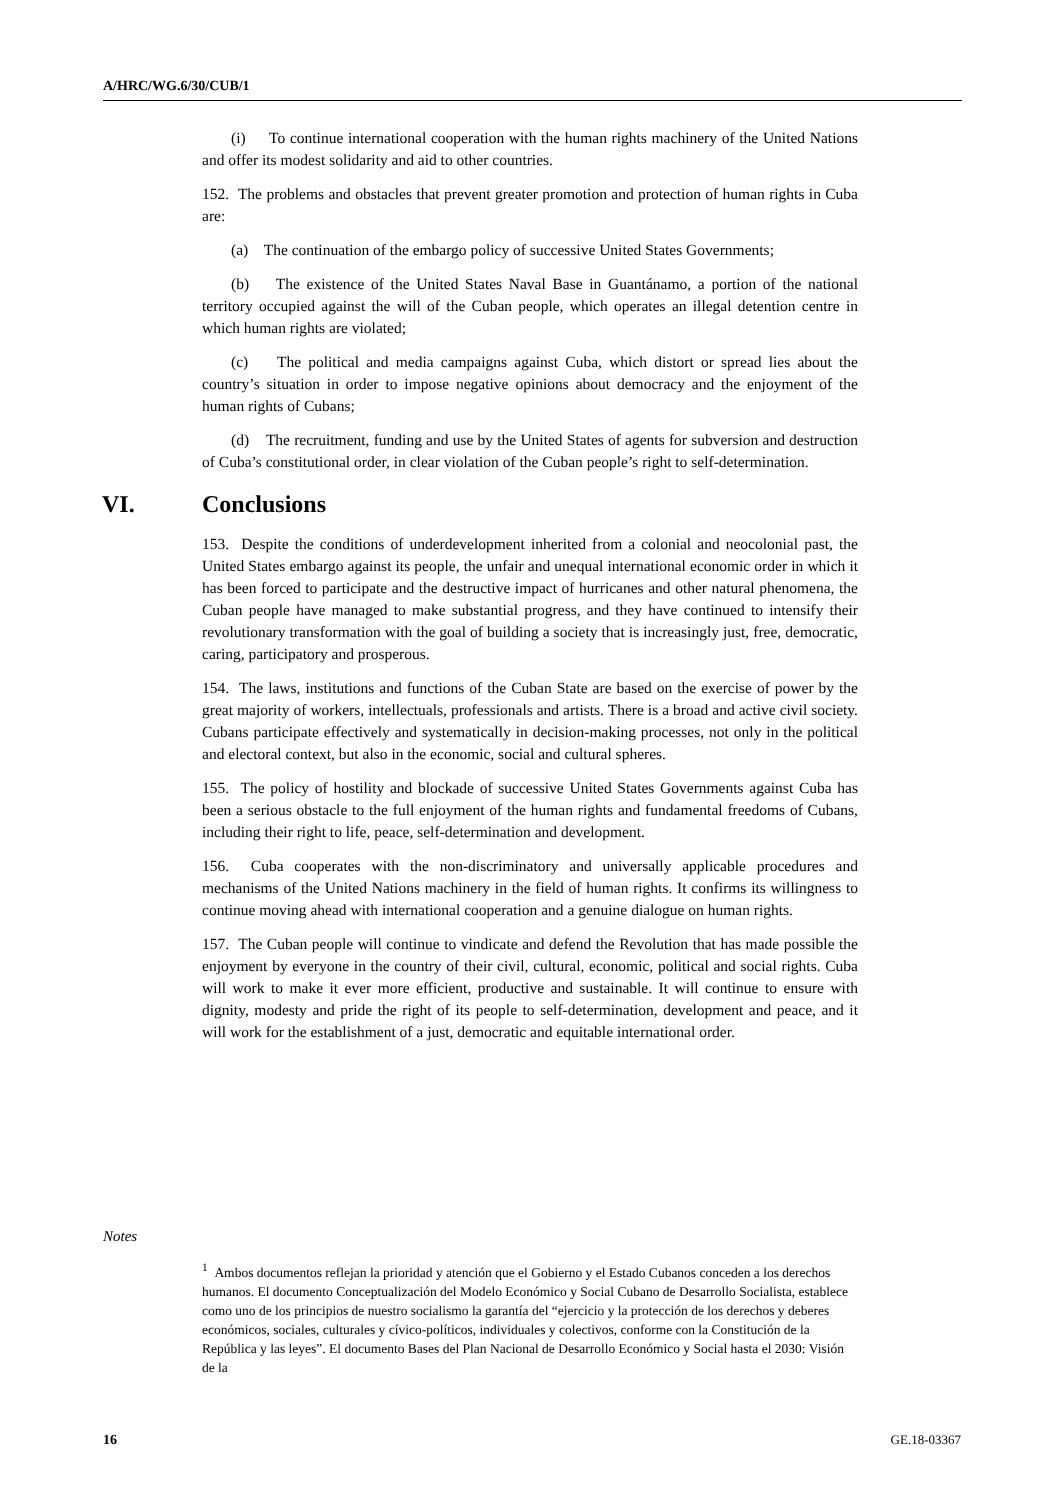A/HRC/WG.6/30/CUB/1
(i) To continue international cooperation with the human rights machinery of the United Nations and offer its modest solidarity and aid to other countries.
152. The problems and obstacles that prevent greater promotion and protection of human rights in Cuba are:
(a) The continuation of the embargo policy of successive United States Governments;
(b) The existence of the United States Naval Base in Guantánamo, a portion of the national territory occupied against the will of the Cuban people, which operates an illegal detention centre in which human rights are violated;
(c) The political and media campaigns against Cuba, which distort or spread lies about the country’s situation in order to impose negative opinions about democracy and the enjoyment of the human rights of Cubans;
(d) The recruitment, funding and use by the United States of agents for subversion and destruction of Cuba’s constitutional order, in clear violation of the Cuban people’s right to self-determination.
VI. Conclusions
153. Despite the conditions of underdevelopment inherited from a colonial and neocolonial past, the United States embargo against its people, the unfair and unequal international economic order in which it has been forced to participate and the destructive impact of hurricanes and other natural phenomena, the Cuban people have managed to make substantial progress, and they have continued to intensify their revolutionary transformation with the goal of building a society that is increasingly just, free, democratic, caring, participatory and prosperous.
154. The laws, institutions and functions of the Cuban State are based on the exercise of power by the great majority of workers, intellectuals, professionals and artists. There is a broad and active civil society. Cubans participate effectively and systematically in decision-making processes, not only in the political and electoral context, but also in the economic, social and cultural spheres.
155. The policy of hostility and blockade of successive United States Governments against Cuba has been a serious obstacle to the full enjoyment of the human rights and fundamental freedoms of Cubans, including their right to life, peace, self-determination and development.
156. Cuba cooperates with the non-discriminatory and universally applicable procedures and mechanisms of the United Nations machinery in the field of human rights. It confirms its willingness to continue moving ahead with international cooperation and a genuine dialogue on human rights.
157. The Cuban people will continue to vindicate and defend the Revolution that has made possible the enjoyment by everyone in the country of their civil, cultural, economic, political and social rights. Cuba will work to make it ever more efficient, productive and sustainable. It will continue to ensure with dignity, modesty and pride the right of its people to self-determination, development and peace, and it will work for the establishment of a just, democratic and equitable international order.
Notes
<sup>1</sup> Ambos documentos reflejan la prioridad y atención que el Gobierno y el Estado Cubanos conceden a los derechos humanos. El documento Conceptualización del Modelo Económico y Social Cubano de Desarrollo Socialista, establece como uno de los principios de nuestro socialismo la garantía del “ejercicio y la protección de los derechos y deberes económicos, sociales, culturales y cívico-políticos, individuales y colectivos, conforme con la Constitución de la República y las leyes”. El documento Bases del Plan Nacional de Desarrollo Económico y Social hasta el 2030: Visión de la
16 GE.18-03367